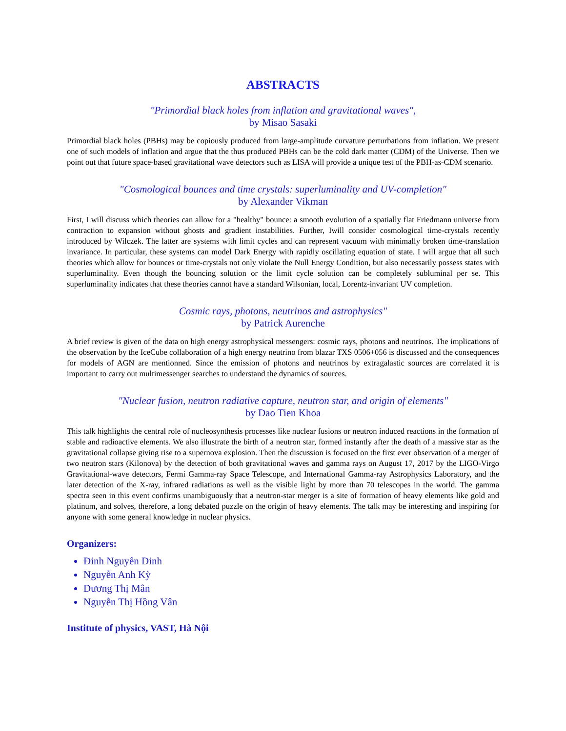ABSTRACTS
"Primordial black holes from inflation and gravitational waves",
by Misao Sasaki
Primordial black holes (PBHs) may be copiously produced from large-amplitude curvature perturbations from inflation. We present one of such models of inflation and argue that the thus produced PBHs can be the cold dark matter (CDM) of the Universe. Then we point out that future space-based gravitational wave detectors such as LISA will provide a unique test of the PBH-as-CDM scenario.
"Cosmological bounces and time crystals: superluminality and UV-completion"
by Alexander Vikman
First, I will discuss which theories can allow for a "healthy" bounce: a smooth evolution of a spatially flat Friedmann universe from contraction to expansion without ghosts and gradient instabilities. Further, Iwill consider cosmological time-crystals recently introduced by Wilczek. The latter are systems with limit cycles and can represent vacuum with minimally broken time-translation invariance. In particular, these systems can model Dark Energy with rapidly oscillating equation of state. I will argue that all such theories which allow for bounces or time-crystals not only violate the Null Energy Condition, but also necessarily possess states with superluminality. Even though the bouncing solution or the limit cycle solution can be completely subluminal per se. This superluminality indicates that these theories cannot have a standard Wilsonian, local, Lorentz-invariant UV completion.
Cosmic rays, photons, neutrinos and astrophysics"
by Patrick Aurenche
A brief review is given of the data on high energy astrophysical messengers: cosmic rays, photons and neutrinos. The implications of the observation by the IceCube collaboration of a high energy neutrino from blazar TXS 0506+056 is discussed and the consequences for models of AGN are mentionned. Since the emission of photons and neutrinos by extragalastic sources are correlated it is important to carry out multimessenger searches to understand the dynamics of sources.
"Nuclear fusion, neutron radiative capture, neutron star, and origin of elements"
by Dao Tien Khoa
This talk highlights the central role of nucleosynthesis processes like nuclear fusions or neutron induced reactions in the formation of stable and radioactive elements. We also illustrate the birth of a neutron star, formed instantly after the death of a massive star as the gravitational collapse giving rise to a supernova explosion. Then the discussion is focused on the first ever observation of a merger of two neutron stars (Kilonova) by the detection of both gravitational waves and gamma rays on August 17, 2017 by the LIGO-Virgo Gravitational-wave detectors, Fermi Gamma-ray Space Telescope, and International Gamma-ray Astrophysics Laboratory, and the later detection of the X-ray, infrared radiations as well as the visible light by more than 70 telescopes in the world. The gamma spectra seen in this event confirms unambiguously that a neutron-star merger is a site of formation of heavy elements like gold and platinum, and solves, therefore, a long debated puzzle on the origin of heavy elements. The talk may be interesting and inspiring for anyone with some general knowledge in nuclear physics.
Organizers:
Đinh Nguyên Dinh
Nguyễn Anh Kỳ
Dương Thị Mân
Nguyễn Thị Hồng Vân
Institute of physics, VAST, Hà Nội